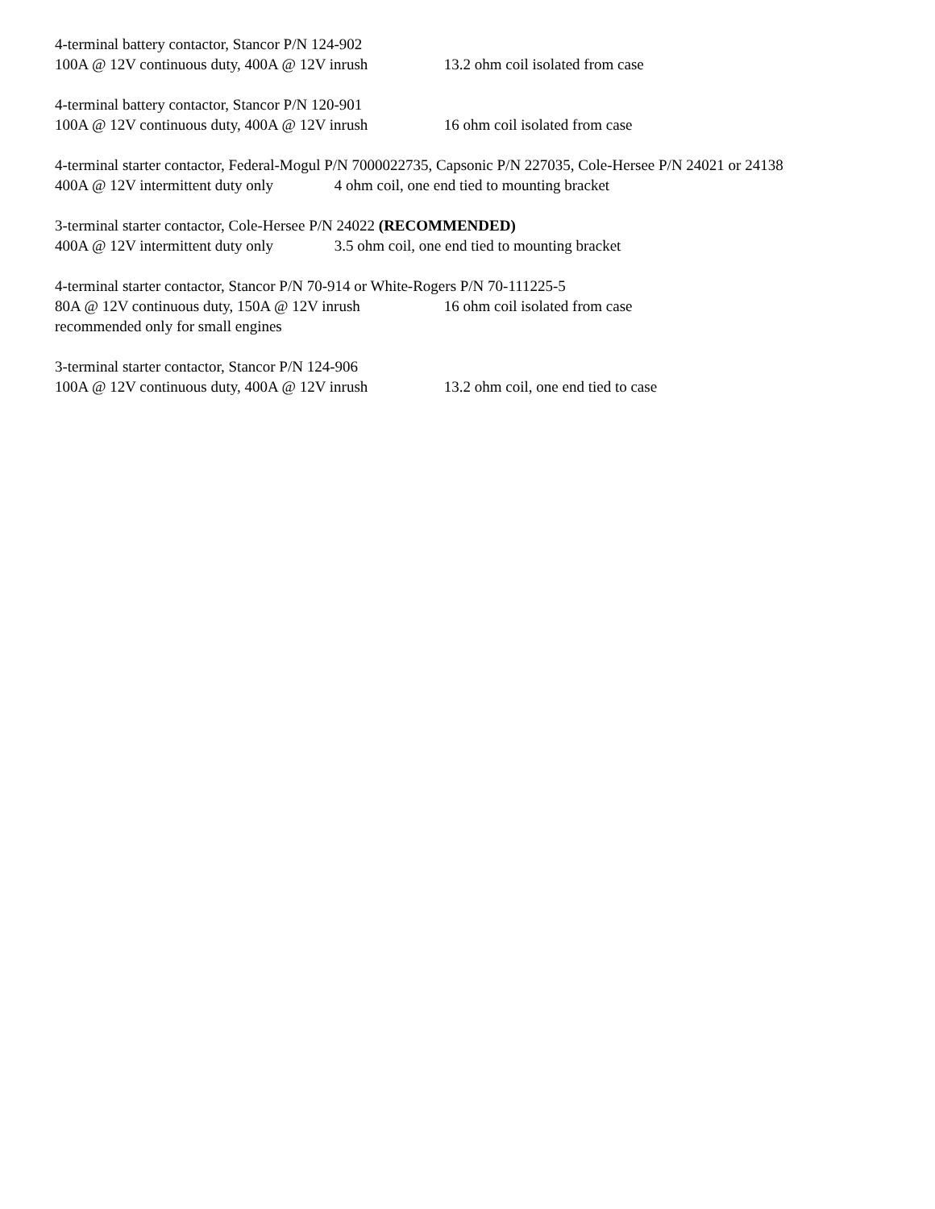4-terminal battery contactor, Stancor P/N 124-902
100A @ 12V continuous duty, 400A @ 12V inrush 13.2 ohm coil isolated from case
4-terminal battery contactor, Stancor P/N 120-901
100A @ 12V continuous duty, 400A @ 12V inrush 16 ohm coil isolated from case
4-terminal starter contactor, Federal-Mogul P/N 7000022735, Capsonic P/N 227035, Cole-Hersee P/N 24021 or 24138
400A @ 12V intermittent duty only 4 ohm coil, one end tied to mounting bracket
3-terminal starter contactor, Cole-Hersee P/N 24022 (RECOMMENDED)
400A @ 12V intermittent duty only 3.5 ohm coil, one end tied to mounting bracket
4-terminal starter contactor, Stancor P/N 70-914 or White-Rogers P/N 70-111225-5
80A @ 12V continuous duty, 150A @ 12V inrush 16 ohm coil isolated from case
recommended only for small engines
3-terminal starter contactor, Stancor P/N 124-906
100A @ 12V continuous duty, 400A @ 12V inrush 13.2 ohm coil, one end tied to case